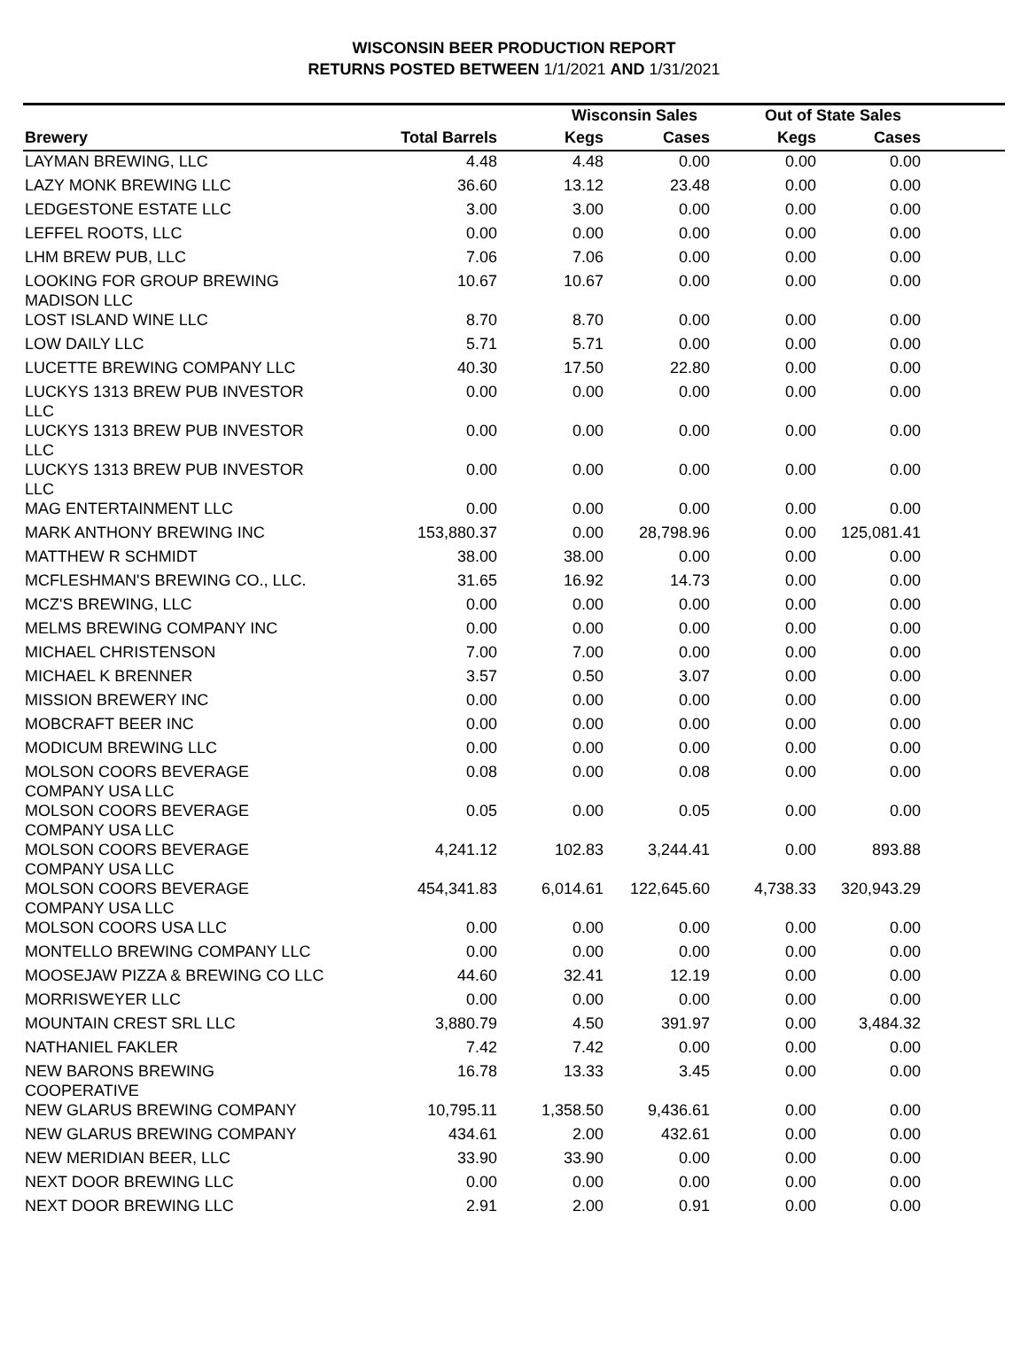WISCONSIN BEER PRODUCTION REPORT
RETURNS POSTED BETWEEN 1/1/2021 AND 1/31/2021
| | | Wisconsin Sales | | Out of State Sales | | |
| --- | --- | --- | --- | --- | --- | --- |
| Brewery | Total Barrels | Kegs | Cases | Kegs | Cases | |
| LAYMAN BREWING, LLC | 4.48 | 4.48 | 0.00 | 0.00 | 0.00 | |
| LAZY MONK BREWING LLC | 36.60 | 13.12 | 23.48 | 0.00 | 0.00 | |
| LEDGESTONE ESTATE LLC | 3.00 | 3.00 | 0.00 | 0.00 | 0.00 | |
| LEFFEL ROOTS, LLC | 0.00 | 0.00 | 0.00 | 0.00 | 0.00 | |
| LHM BREW PUB, LLC | 7.06 | 7.06 | 0.00 | 0.00 | 0.00 | |
| LOOKING FOR GROUP BREWING MADISON LLC | 10.67 | 10.67 | 0.00 | 0.00 | 0.00 | |
| LOST ISLAND WINE LLC | 8.70 | 8.70 | 0.00 | 0.00 | 0.00 | |
| LOW DAILY LLC | 5.71 | 5.71 | 0.00 | 0.00 | 0.00 | |
| LUCETTE BREWING COMPANY LLC | 40.30 | 17.50 | 22.80 | 0.00 | 0.00 | |
| LUCKYS 1313 BREW PUB INVESTOR LLC | 0.00 | 0.00 | 0.00 | 0.00 | 0.00 | |
| LUCKYS 1313 BREW PUB INVESTOR LLC | 0.00 | 0.00 | 0.00 | 0.00 | 0.00 | |
| LUCKYS 1313 BREW PUB INVESTOR LLC | 0.00 | 0.00 | 0.00 | 0.00 | 0.00 | |
| MAG ENTERTAINMENT LLC | 0.00 | 0.00 | 0.00 | 0.00 | 0.00 | |
| MARK ANTHONY BREWING INC | 153,880.37 | 0.00 | 28,798.96 | 0.00 | 125,081.41 | |
| MATTHEW R SCHMIDT | 38.00 | 38.00 | 0.00 | 0.00 | 0.00 | |
| MCFLESHMAN'S BREWING CO., LLC. | 31.65 | 16.92 | 14.73 | 0.00 | 0.00 | |
| MCZ'S BREWING, LLC | 0.00 | 0.00 | 0.00 | 0.00 | 0.00 | |
| MELMS BREWING COMPANY INC | 0.00 | 0.00 | 0.00 | 0.00 | 0.00 | |
| MICHAEL CHRISTENSON | 7.00 | 7.00 | 0.00 | 0.00 | 0.00 | |
| MICHAEL K BRENNER | 3.57 | 0.50 | 3.07 | 0.00 | 0.00 | |
| MISSION BREWERY INC | 0.00 | 0.00 | 0.00 | 0.00 | 0.00 | |
| MOBCRAFT BEER INC | 0.00 | 0.00 | 0.00 | 0.00 | 0.00 | |
| MODICUM BREWING LLC | 0.00 | 0.00 | 0.00 | 0.00 | 0.00 | |
| MOLSON COORS BEVERAGE COMPANY USA LLC | 0.08 | 0.00 | 0.08 | 0.00 | 0.00 | |
| MOLSON COORS BEVERAGE COMPANY USA LLC | 0.05 | 0.00 | 0.05 | 0.00 | 0.00 | |
| MOLSON COORS BEVERAGE COMPANY USA LLC | 4,241.12 | 102.83 | 3,244.41 | 0.00 | 893.88 | |
| MOLSON COORS BEVERAGE COMPANY USA LLC | 454,341.83 | 6,014.61 | 122,645.60 | 4,738.33 | 320,943.29 | |
| MOLSON COORS USA LLC | 0.00 | 0.00 | 0.00 | 0.00 | 0.00 | |
| MONTELLO BREWING COMPANY LLC | 0.00 | 0.00 | 0.00 | 0.00 | 0.00 | |
| MOOSEJAW PIZZA & BREWING CO LLC | 44.60 | 32.41 | 12.19 | 0.00 | 0.00 | |
| MORRISWEYER LLC | 0.00 | 0.00 | 0.00 | 0.00 | 0.00 | |
| MOUNTAIN CREST SRL LLC | 3,880.79 | 4.50 | 391.97 | 0.00 | 3,484.32 | |
| NATHANIEL FAKLER | 7.42 | 7.42 | 0.00 | 0.00 | 0.00 | |
| NEW BARONS BREWING COOPERATIVE | 16.78 | 13.33 | 3.45 | 0.00 | 0.00 | |
| NEW GLARUS BREWING COMPANY | 10,795.11 | 1,358.50 | 9,436.61 | 0.00 | 0.00 | |
| NEW GLARUS BREWING COMPANY | 434.61 | 2.00 | 432.61 | 0.00 | 0.00 | |
| NEW MERIDIAN BEER, LLC | 33.90 | 33.90 | 0.00 | 0.00 | 0.00 | |
| NEXT DOOR BREWING LLC | 0.00 | 0.00 | 0.00 | 0.00 | 0.00 | |
| NEXT DOOR BREWING LLC | 2.91 | 2.00 | 0.91 | 0.00 | 0.00 | |